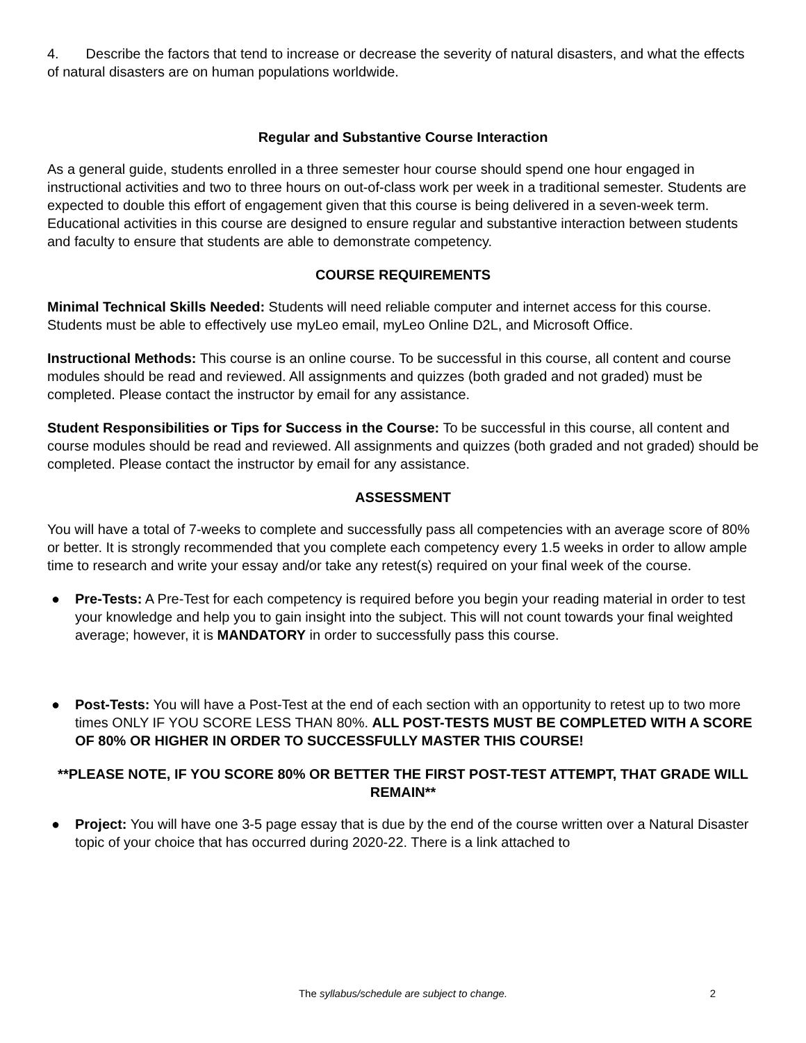4. Describe the factors that tend to increase or decrease the severity of natural disasters, and what the effects of natural disasters are on human populations worldwide.
Regular and Substantive Course Interaction
As a general guide, students enrolled in a three semester hour course should spend one hour engaged in instructional activities and two to three hours on out-of-class work per week in a traditional semester. Students are expected to double this effort of engagement given that this course is being delivered in a seven-week term. Educational activities in this course are designed to ensure regular and substantive interaction between students and faculty to ensure that students are able to demonstrate competency.
COURSE REQUIREMENTS
Minimal Technical Skills Needed: Students will need reliable computer and internet access for this course. Students must be able to effectively use myLeo email, myLeo Online D2L, and Microsoft Office.
Instructional Methods: This course is an online course. To be successful in this course, all content and course modules should be read and reviewed. All assignments and quizzes (both graded and not graded) must be completed. Please contact the instructor by email for any assistance.
Student Responsibilities or Tips for Success in the Course: To be successful in this course, all content and course modules should be read and reviewed. All assignments and quizzes (both graded and not graded) should be completed. Please contact the instructor by email for any assistance.
ASSESSMENT
You will have a total of 7-weeks to complete and successfully pass all competencies with an average score of 80% or better. It is strongly recommended that you complete each competency every 1.5 weeks in order to allow ample time to research and write your essay and/or take any retest(s) required on your final week of the course.
● Pre-Tests: A Pre-Test for each competency is required before you begin your reading material in order to test your knowledge and help you to gain insight into the subject. This will not count towards your final weighted average; however, it is MANDATORY in order to successfully pass this course.
● Post-Tests: You will have a Post-Test at the end of each section with an opportunity to retest up to two more times ONLY IF YOU SCORE LESS THAN 80%. ALL POST-TESTS MUST BE COMPLETED WITH A SCORE OF 80% OR HIGHER IN ORDER TO SUCCESSFULLY MASTER THIS COURSE!
**PLEASE NOTE, IF YOU SCORE 80% OR BETTER THE FIRST POST-TEST ATTEMPT, THAT GRADE WILL REMAIN**
● Project: You will have one 3-5 page essay that is due by the end of the course written over a Natural Disaster topic of your choice that has occurred during 2020-22. There is a link attached to
The syllabus/schedule are subject to change.
2